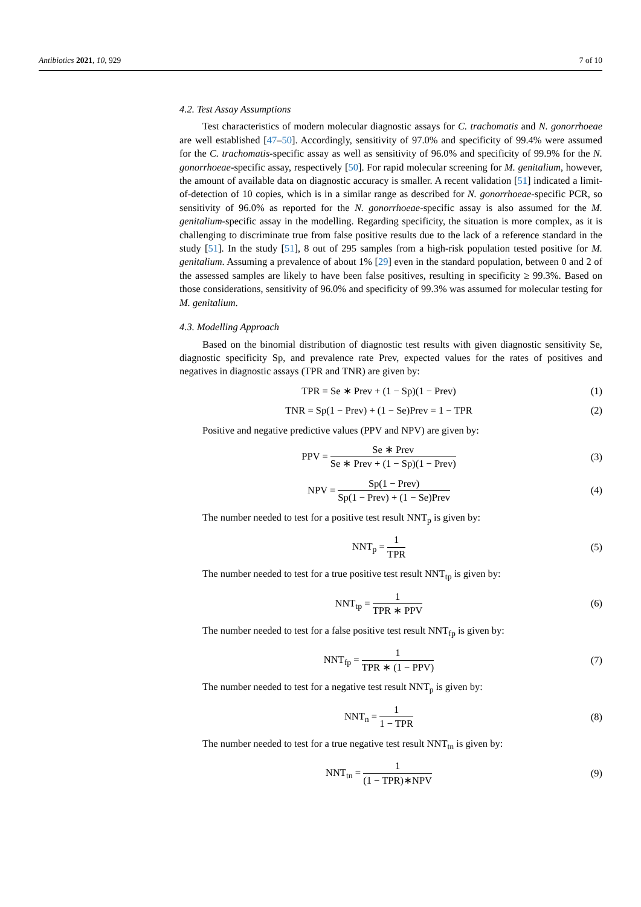Antibiotics 2021, 10, 929 7 of 10
4.2. Test Assay Assumptions
Test characteristics of modern molecular diagnostic assays for C. trachomatis and N. gonorrhoeae are well established [47–50]. Accordingly, sensitivity of 97.0% and specificity of 99.4% were assumed for the C. trachomatis-specific assay as well as sensitivity of 96.0% and specificity of 99.9% for the N. gonorrhoeae-specific assay, respectively [50]. For rapid molecular screening for M. genitalium, however, the amount of available data on diagnostic accuracy is smaller. A recent validation [51] indicated a limit-of-detection of 10 copies, which is in a similar range as described for N. gonorrhoeae-specific PCR, so sensitivity of 96.0% as reported for the N. gonorrhoeae-specific assay is also assumed for the M. genitalium-specific assay in the modelling. Regarding specificity, the situation is more complex, as it is challenging to discriminate true from false positive results due to the lack of a reference standard in the study [51]. In the study [51], 8 out of 295 samples from a high-risk population tested positive for M. genitalium. Assuming a prevalence of about 1% [29] even in the standard population, between 0 and 2 of the assessed samples are likely to have been false positives, resulting in specificity ≥ 99.3%. Based on those considerations, sensitivity of 96.0% and specificity of 99.3% was assumed for molecular testing for M. genitalium.
4.3. Modelling Approach
Based on the binomial distribution of diagnostic test results with given diagnostic sensitivity Se, diagnostic specificity Sp, and prevalence rate Prev, expected values for the rates of positives and negatives in diagnostic assays (TPR and TNR) are given by:
TPR = Se ∗ Prev + (1 − Sp)(1 − Prev)
(1)
TNR = Sp(1 − Prev) + (1 − Se)Prev = 1 − TPR
(2)
Positive and negative predictive values (PPV and NPV) are given by:
PPV = Se ∗ Prev Se ∗ Prev + (1 − Sp)(1 − Prev)
(3)
NPV = Sp(1 − Prev) Sp(1 − Prev) + (1 − Se)Prev
(4)
The number needed to test for a positive test result NNT<sub>p</sub> is given by:
NNT<sub>p</sub> = 1 TPR (5)
The number needed to test for a true positive test result NNT<sub>tp</sub> is given by:
NNT<sub>tp</sub> = 1 TPR ∗ PPV (6)
The number needed to test for a false positive test result NNT<sub>fp</sub> is given by:
NNT<sub>fp</sub> = 1 TPR ∗ (1 − PPV) (7)
The number needed to test for a negative test result NNT<sub>p</sub> is given by:
NNT<sub>n</sub> = 1 1 − TPR (8)
The number needed to test for a true negative test result NNT<sub>tn</sub> is given by:
NNT<sub>tn</sub> = 1 (1 − TPR)∗NPV (9)